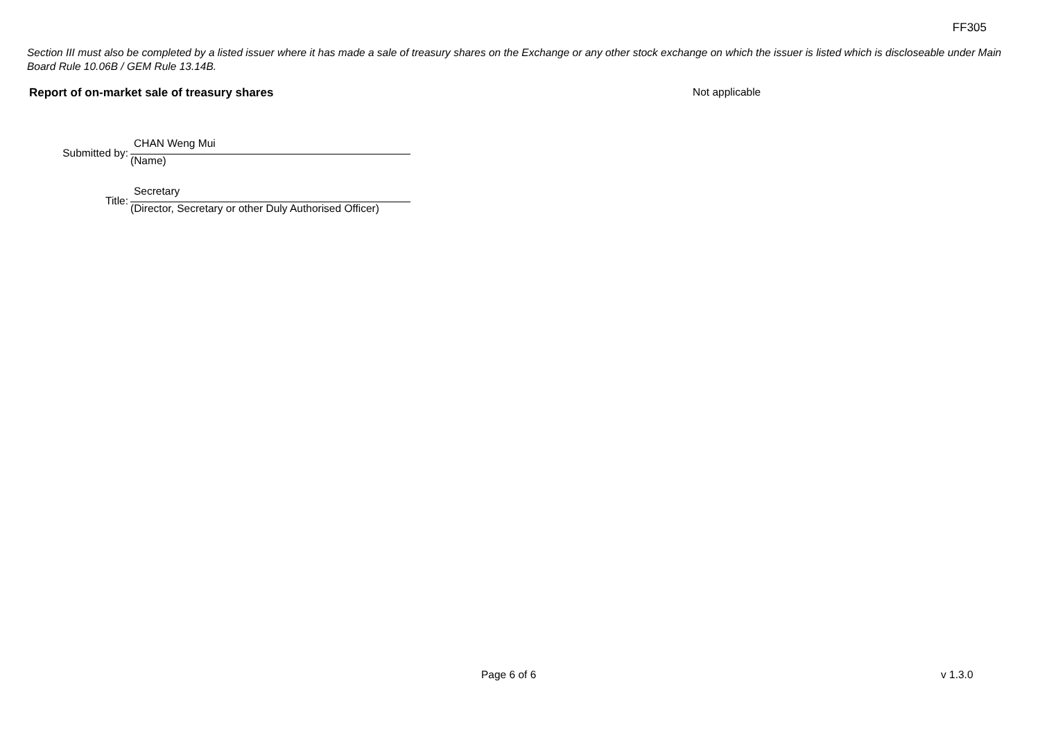FF305
Section III must also be completed by a listed issuer where it has made a sale of treasury shares on the Exchange or any other stock exchange on which the issuer is listed which is discloseable under Main Board Rule 10.06B / GEM Rule 13.14B.
Report of on-market sale of treasury shares Not applicable
Submitted by:
CHAN Weng Mui
(Name)
Title:
Secretary
(Director, Secretary or other Duly Authorised Officer)
Page 6 of 6 v 1.3.0